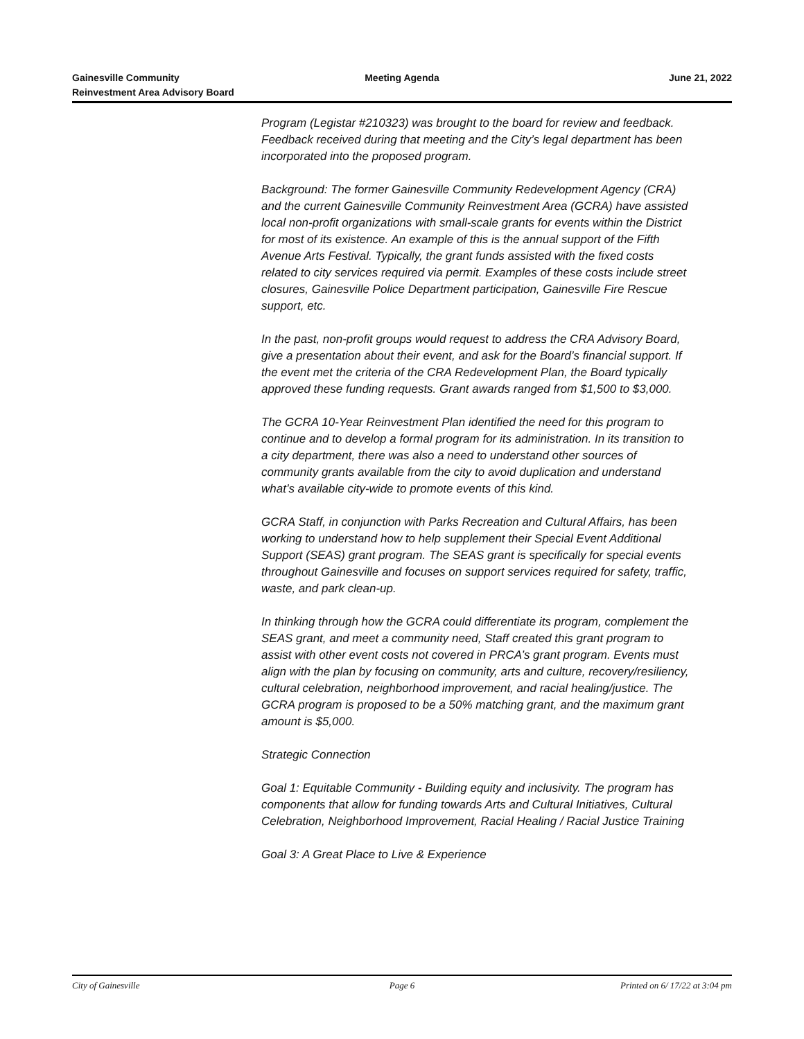Gainesville Community
Reinvestment Area Advisory Board
Meeting Agenda June 21, 2022
Program (Legistar #210323) was brought to the board for review and feedback. Feedback received during that meeting and the City’s legal department has been incorporated into the proposed program.
Background: The former Gainesville Community Redevelopment Agency (CRA) and the current Gainesville Community Reinvestment Area (GCRA) have assisted local non-profit organizations with small-scale grants for events within the District for most of its existence. An example of this is the annual support of the Fifth Avenue Arts Festival. Typically, the grant funds assisted with the fixed costs related to city services required via permit. Examples of these costs include street closures, Gainesville Police Department participation, Gainesville Fire Rescue support, etc.
In the past, non-profit groups would request to address the CRA Advisory Board, give a presentation about their event, and ask for the Board’s financial support. If the event met the criteria of the CRA Redevelopment Plan, the Board typically approved these funding requests. Grant awards ranged from $1,500 to $3,000.
The GCRA 10-Year Reinvestment Plan identified the need for this program to continue and to develop a formal program for its administration. In its transition to a city department, there was also a need to understand other sources of community grants available from the city to avoid duplication and understand what’s available city-wide to promote events of this kind.
GCRA Staff, in conjunction with Parks Recreation and Cultural Affairs, has been working to understand how to help supplement their Special Event Additional Support (SEAS) grant program. The SEAS grant is specifically for special events throughout Gainesville and focuses on support services required for safety, traffic, waste, and park clean-up.
In thinking through how the GCRA could differentiate its program, complement the SEAS grant, and meet a community need, Staff created this grant program to assist with other event costs not covered in PRCA’s grant program. Events must align with the plan by focusing on community, arts and culture, recovery/resiliency, cultural celebration, neighborhood improvement, and racial healing/justice. The GCRA program is proposed to be a 50% matching grant, and the maximum grant amount is $5,000.
Strategic Connection
Goal 1: Equitable Community - Building equity and inclusivity. The program has components that allow for funding towards Arts and Cultural Initiatives, Cultural Celebration, Neighborhood Improvement, Racial Healing / Racial Justice Training
Goal 3: A Great Place to Live & Experience
City of Gainesville Page 6 Printed on 6/ 17/22 at 3:04 pm